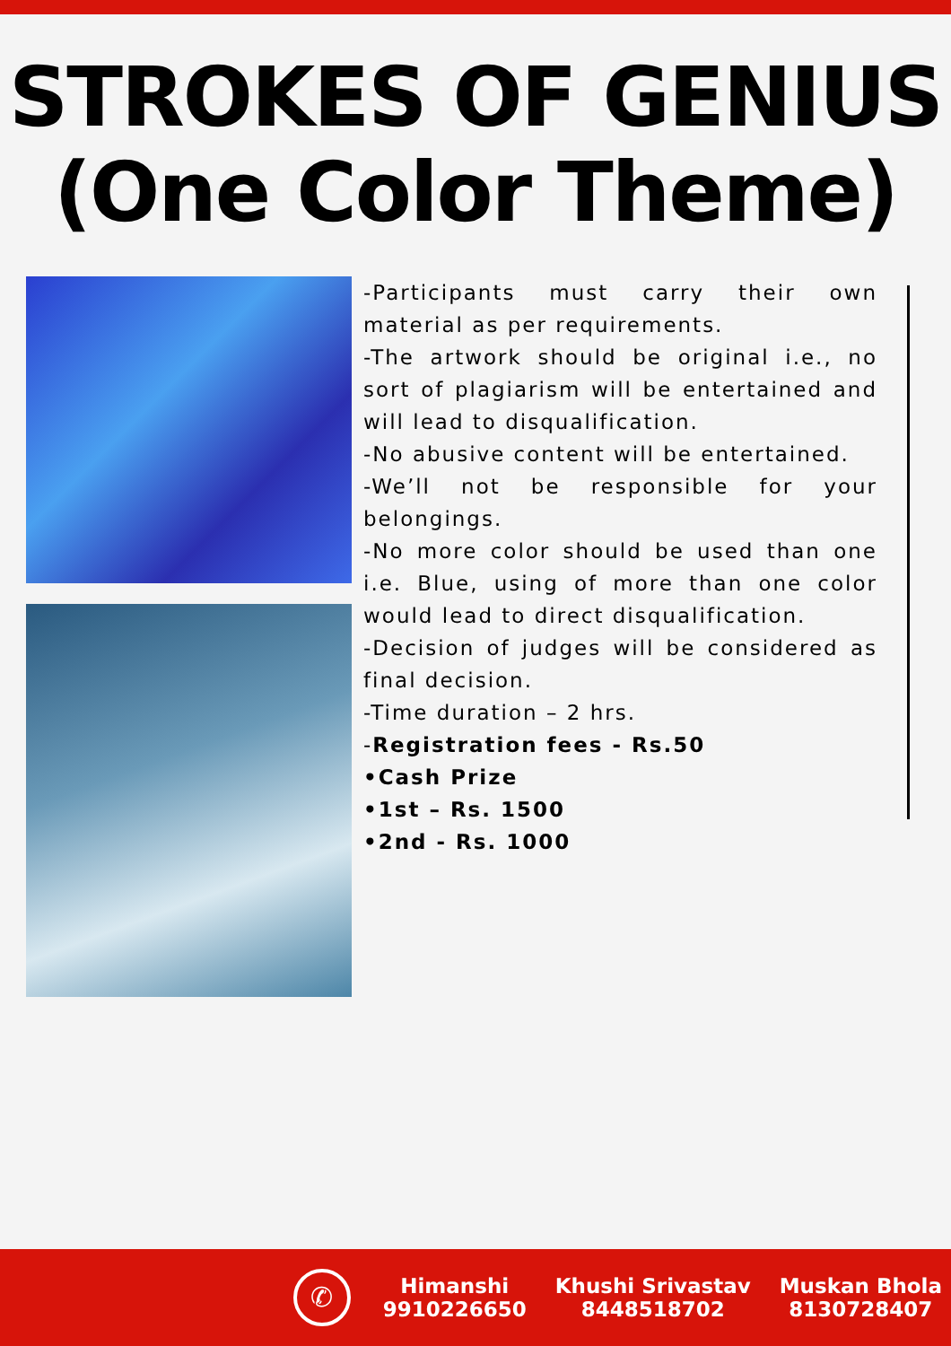STROKES OF GENIUS
(One Color Theme)
-Participants must carry their own material as per requirements.
-The artwork should be original i.e., no sort of plagiarism will be entertained and will lead to disqualification.
-No abusive content will be entertained.
-We’ll not be responsible for your belongings.
-No more color should be used than one i.e. Blue, using of more than one color would lead to direct disqualification.
-Decision of judges will be considered as final decision.
-Time duration – 2 hrs.
-Registration fees - Rs.50
•Cash Prize
•1st – Rs. 1500
•2nd - Rs. 1000
✆
Himanshi
9910226650
Khushi Srivastav
8448518702
Muskan Bhola
8130728407